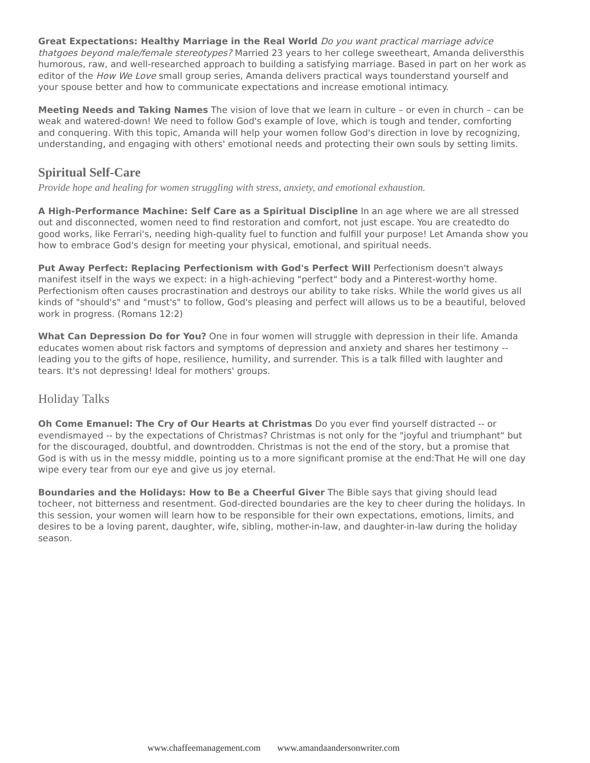Great Expectations: Healthy Marriage in the Real World Do you want practical marriage advice thatgoes beyond male/female stereotypes? Married 23 years to her college sweetheart, Amanda deliversthis humorous, raw, and well-researched approach to building a satisfying marriage. Based in part on her work as editor of the How We Love small group series, Amanda delivers practical ways tounderstand yourself and your spouse better and how to communicate expectations and increase emotional intimacy.
Meeting Needs and Taking Names The vision of love that we learn in culture – or even in church – can be weak and watered-down! We need to follow God's example of love, which is tough and tender, comforting and conquering. With this topic, Amanda will help your women follow God's direction in love by recognizing, understanding, and engaging with others' emotional needs and protecting their own souls by setting limits.
Spiritual Self-Care
Provide hope and healing for women struggling with stress, anxiety, and emotional exhaustion.
A High-Performance Machine: Self Care as a Spiritual Discipline In an age where we are all stressed out and disconnected, women need to find restoration and comfort, not just escape. You are createdto do good works, like Ferrari's, needing high-quality fuel to function and fulfill your purpose! Let Amanda show you how to embrace God's design for meeting your physical, emotional, and spiritual needs.
Put Away Perfect: Replacing Perfectionism with God's Perfect Will Perfectionism doesn't always manifest itself in the ways we expect: in a high-achieving "perfect" body and a Pinterest-worthy home. Perfectionism often causes procrastination and destroys our ability to take risks. While the world gives us all kinds of "should's" and "must's" to follow, God's pleasing and perfect will allows us to be a beautiful, beloved work in progress. (Romans 12:2)
What Can Depression Do for You? One in four women will struggle with depression in their life. Amanda educates women about risk factors and symptoms of depression and anxiety and shares her testimony -- leading you to the gifts of hope, resilience, humility, and surrender. This is a talk filled with laughter and tears. It's not depressing! Ideal for mothers' groups.
Holiday Talks
Oh Come Emanuel: The Cry of Our Hearts at Christmas Do you ever find yourself distracted -- or evendismayed -- by the expectations of Christmas? Christmas is not only for the "joyful and triumphant" but for the discouraged, doubtful, and downtrodden. Christmas is not the end of the story, but a promise that God is with us in the messy middle, pointing us to a more significant promise at the end:That He will one day wipe every tear from our eye and give us joy eternal.
Boundaries and the Holidays: How to Be a Cheerful Giver The Bible says that giving should lead tocheer, not bitterness and resentment. God-directed boundaries are the key to cheer during the holidays. In this session, your women will learn how to be responsible for their own expectations, emotions, limits, and desires to be a loving parent, daughter, wife, sibling, mother-in-law, and daughter-in-law during the holiday season.
www.chaffeemanagement.com www.amandaandersonwriter.com